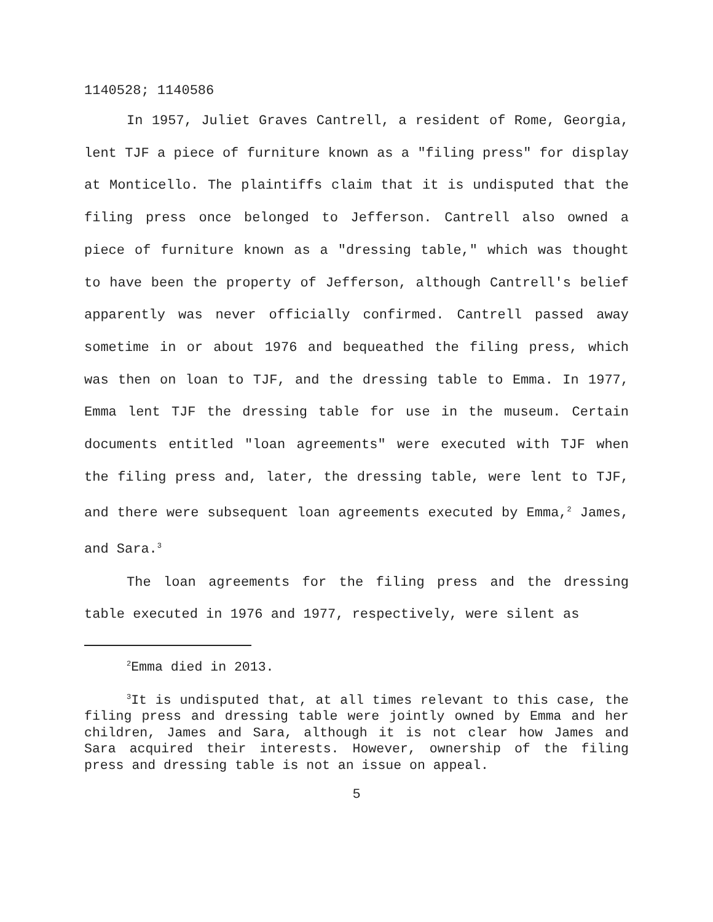1140528; 1140586
In 1957, Juliet Graves Cantrell, a resident of Rome, Georgia, lent TJF a piece of furniture known as a "filing press" for display at Monticello. The plaintiffs claim that it is undisputed that the filing press once belonged to Jefferson. Cantrell also owned a piece of furniture known as a "dressing table," which was thought to have been the property of Jefferson, although Cantrell's belief apparently was never officially confirmed. Cantrell passed away sometime in or about 1976 and bequeathed the filing press, which was then on loan to TJF, and the dressing table to Emma. In 1977, Emma lent TJF the dressing table for use in the museum. Certain documents entitled "loan agreements" were executed with TJF when the filing press and, later, the dressing table, were lent to TJF, and there were subsequent loan agreements executed by Emma,<sup>2</sup> James, and Sara.<sup>3</sup>
The loan agreements for the filing press and the dressing table executed in 1976 and 1977, respectively, were silent as
<sup>2</sup> Emma died in 2013.
<sup>3</sup> It is undisputed that, at all times relevant to this case, the filing press and dressing table were jointly owned by Emma and her children, James and Sara, although it is not clear how James and Sara acquired their interests. However, ownership of the filing press and dressing table is not an issue on appeal.
5